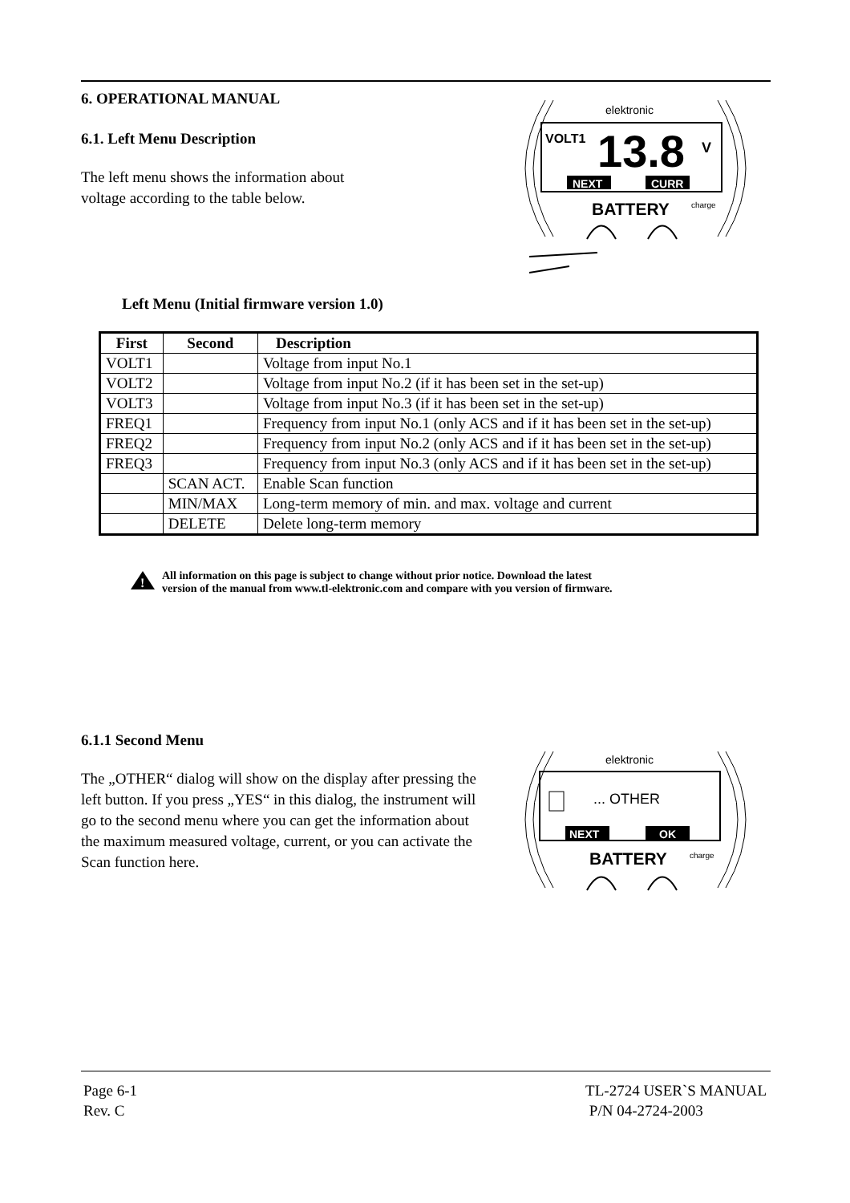6. OPERATIONAL MANUAL
6.1. Left Menu Description
The left menu shows the information about
voltage according to the table below.
elektronic
VOLT1
13.8
V
NEXT
CURR
BATTERY
charge
Left Menu (Initial firmware version 1.0)
| First | Second | Description |
| --- | --- | --- |
| VOLT1 | | Voltage from input No.1 |
| VOLT2 | | Voltage from input No.2 (if it has been set in the set-up) |
| VOLT3 | | Voltage from input No.3 (if it has been set in the set-up) |
| FREQ1 | | Frequency from input No.1 (only ACS and if it has been set in the set-up) |
| FREQ2 | | Frequency from input No.2 (only ACS and if it has been set in the set-up) |
| FREQ3 | | Frequency from input No.3 (only ACS and if it has been set in the set-up) |
| | SCAN ACT. | Enable Scan function |
| | MIN/MAX | Long-term memory of min. and max. voltage and current |
| | DELETE | Delete long-term memory |
!
All information on this page is subject to change without prior notice. Download the latest
version of the manual from www.tl-elektronic.com and compare with you version of firmware.
6.1.1 Second Menu
The „OTHER“ dialog will show on the display after pressing the left button. If you press „YES“ in this dialog, the instrument will go to the second menu where you can get the information about the maximum measured voltage, current, or you can activate the Scan function here.
elektronic
... OTHER
NEXT
OK
BATTERY
charge
Page 6-1
Rev. C
TL-2724 USER`S MANUAL
P/N 04-2724-2003